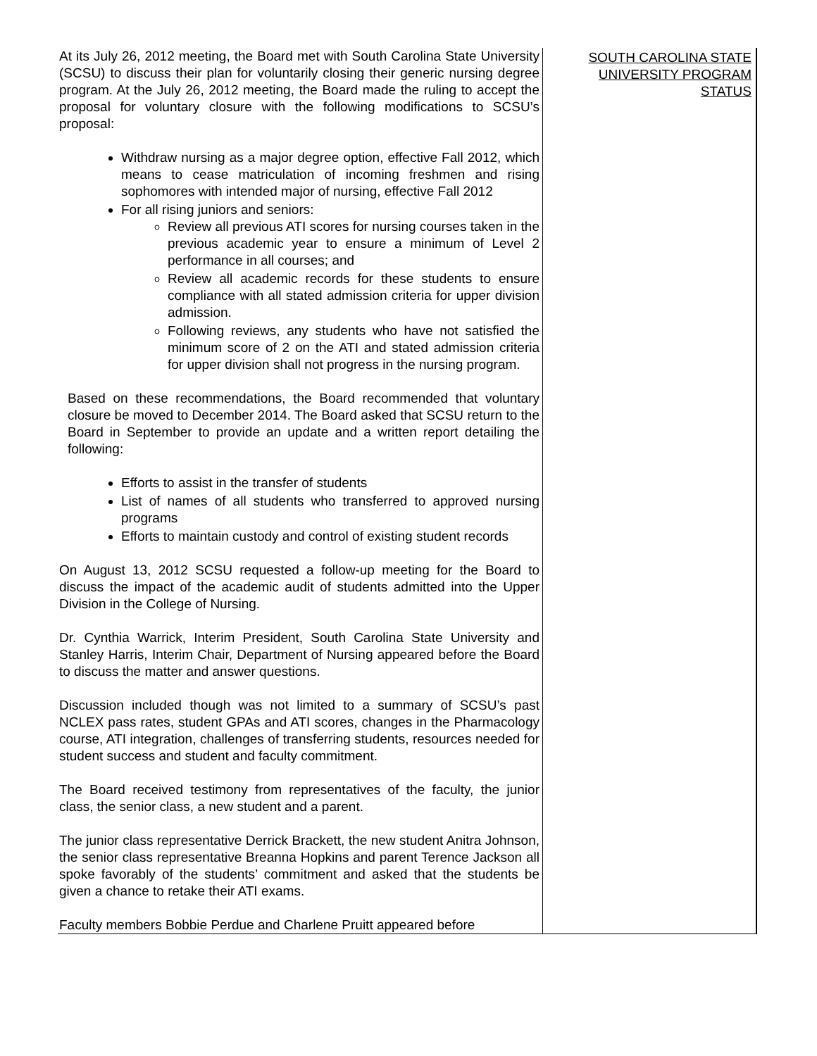| At its July 26, 2012 meeting, the Board met with South Carolina State University (SCSU) to discuss their plan for voluntarily closing their generic nursing degree program. At the July 26, 2012 meeting, the Board made the ruling to accept the proposal for voluntary closure with the following modifications to SCSU’s proposal: Withdraw nursing as a major degree option, effective Fall 2012, which means to cease matriculation of incoming freshmen and rising sophomores with intended major of nursing, effective Fall 2012 For all rising juniors and seniors: Review all previous ATI scores for nursing courses taken in the previous academic year to ensure a minimum of Level 2 performance in all courses; and Review all academic records for these students to ensure compliance with all stated admission criteria for upper division admission. Following reviews, any students who have not satisfied the minimum score of 2 on the ATI and stated admission criteria for upper division shall not progress in the nursing program. Based on these recommendations, the Board recommended that voluntary closure be moved to December 2014. The Board asked that SCSU return to the Board in September to provide an update and a written report detailing the following: Efforts to assist in the transfer of students List of names of all students who transferred to approved nursing programs Efforts to maintain custody and control of existing student records On August 13, 2012 SCSU requested a follow-up meeting for the Board to discuss the impact of the academic audit of students admitted into the Upper Division in the College of Nursing. Dr. Cynthia Warrick, Interim President, South Carolina State University and Stanley Harris, Interim Chair, Department of Nursing appeared before the Board to discuss the matter and answer questions. Discussion included though was not limited to a summary of SCSU’s past NCLEX pass rates, student GPAs and ATI scores, changes in the Pharmacology course, ATI integration, challenges of transferring students, resources needed for student success and student and faculty commitment. The Board received testimony from representatives of the faculty, the junior class, the senior class, a new student and a parent. The junior class representative Derrick Brackett, the new student Anitra Johnson, the senior class representative Breanna Hopkins and parent Terence Jackson all spoke favorably of the students’ commitment and asked that the students be given a chance to retake their ATI exams. Faculty members Bobbie Perdue and Charlene Pruitt appeared before | SOUTH CAROLINA STATE UNIVERSITY PROGRAM STATUS |